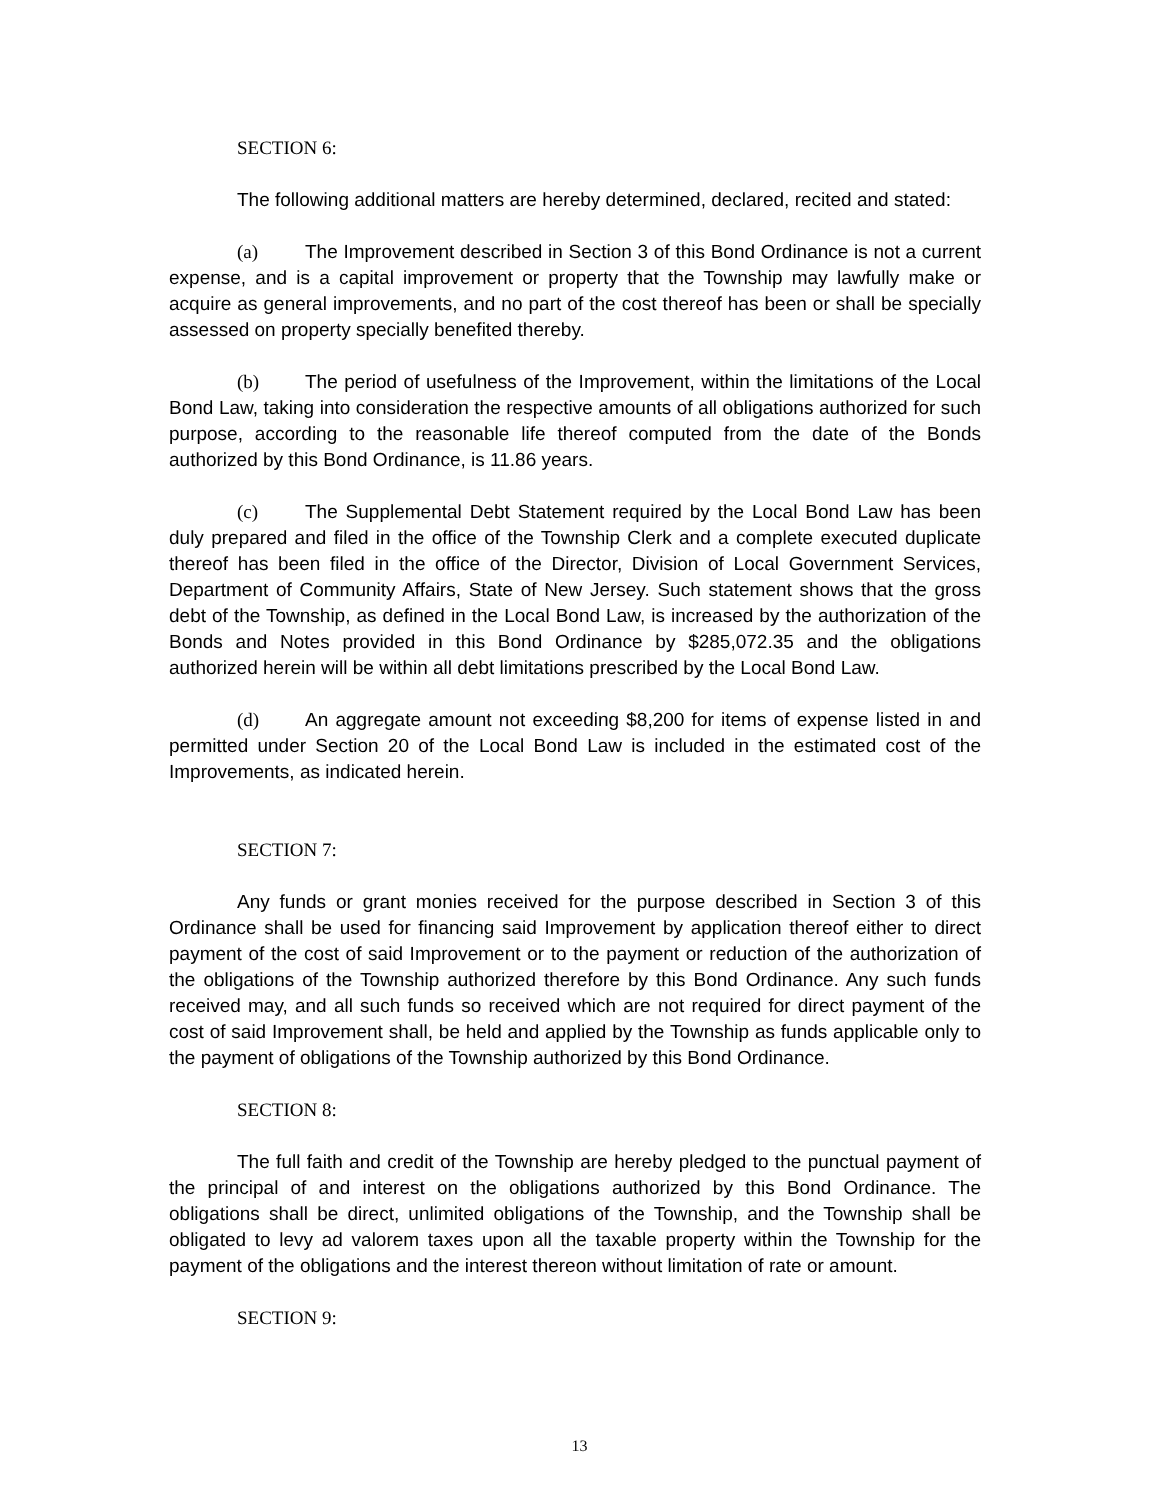SECTION 6:
The following additional matters are hereby determined, declared, recited and stated:
(a) The Improvement described in Section 3 of this Bond Ordinance is not a current expense, and is a capital improvement or property that the Township may lawfully make or acquire as general improvements, and no part of the cost thereof has been or shall be specially assessed on property specially benefited thereby.
(b) The period of usefulness of the Improvement, within the limitations of the Local Bond Law, taking into consideration the respective amounts of all obligations authorized for such purpose, according to the reasonable life thereof computed from the date of the Bonds authorized by this Bond Ordinance, is 11.86 years.
(c) The Supplemental Debt Statement required by the Local Bond Law has been duly prepared and filed in the office of the Township Clerk and a complete executed duplicate thereof has been filed in the office of the Director, Division of Local Government Services, Department of Community Affairs, State of New Jersey. Such statement shows that the gross debt of the Township, as defined in the Local Bond Law, is increased by the authorization of the Bonds and Notes provided in this Bond Ordinance by $285,072.35 and the obligations authorized herein will be within all debt limitations prescribed by the Local Bond Law.
(d) An aggregate amount not exceeding $8,200 for items of expense listed in and permitted under Section 20 of the Local Bond Law is included in the estimated cost of the Improvements, as indicated herein.
SECTION 7:
Any funds or grant monies received for the purpose described in Section 3 of this Ordinance shall be used for financing said Improvement by application thereof either to direct payment of the cost of said Improvement or to the payment or reduction of the authorization of the obligations of the Township authorized therefore by this Bond Ordinance. Any such funds received may, and all such funds so received which are not required for direct payment of the cost of said Improvement shall, be held and applied by the Township as funds applicable only to the payment of obligations of the Township authorized by this Bond Ordinance.
SECTION 8:
The full faith and credit of the Township are hereby pledged to the punctual payment of the principal of and interest on the obligations authorized by this Bond Ordinance. The obligations shall be direct, unlimited obligations of the Township, and the Township shall be obligated to levy ad valorem taxes upon all the taxable property within the Township for the payment of the obligations and the interest thereon without limitation of rate or amount.
SECTION 9:
13